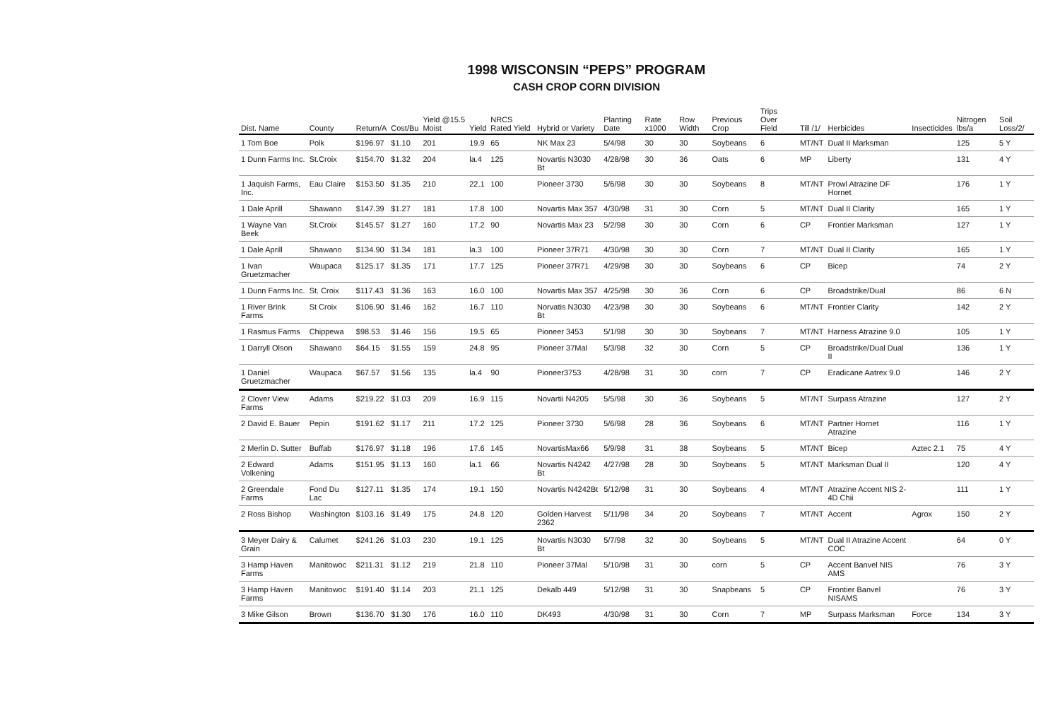1998 WISCONSIN “PEPS” PROGRAM
CASH CROP CORN DIVISION
| Dist. Name | County | Return/A | Cost/Bu | Yield @15.5 Moist | Yield | NRCS Rated Yield | Hybrid or Variety | Planting Date | Rate x1000 | Row Width | Previous Crop | Trips Over Field | Till /1/ | Herbicides | Insecticides | Nitrogen lbs/a | Soil Loss/2/ |
| --- | --- | --- | --- | --- | --- | --- | --- | --- | --- | --- | --- | --- | --- | --- | --- | --- | --- |
| 1 Tom Boe | Polk | $196.97 | $1.10 | 201 | 19.9 | 65 | NK Max 23 | 5/4/98 | 30 | 30 | Soybeans | 6 | MT/NT | Dual II Marksman | | 125 | 5 Y |
| 1 Dunn Farms Inc. | St.Croix | $154.70 | $1.32 | 204 | la.4 | 125 | Novartis N3030 Bt | 4/28/98 | 30 | 36 | Oats | 6 | MP | Liberty | | 131 | 4 Y |
| 1 Jaquish Farms, Inc. | Eau Claire | $153.50 | $1.35 | 210 | 22.1 | 100 | Pioneer 3730 | 5/6/98 | 30 | 30 | Soybeans | 8 | MT/NT | Prowl Atrazine DF Hornet | | 176 | 1 Y |
| 1 Dale Aprill | Shawano | $147.39 | $1.27 | 181 | 17.8 | 100 | Novartis Max 357 | 4/30/98 | 31 | 30 | Corn | 5 | MT/NT | Dual II Clarity | | 165 | 1 Y |
| 1 Wayne Van Beek | St.Croix | $145.57 | $1.27 | 160 | 17.2 | 90 | Novartis Max 23 | 5/2/98 | 30 | 30 | Corn | 6 | CP | Frontier Marksman | | 127 | 1 Y |
| 1 Dale Aprill | Shawano | $134.90 | $1.34 | 181 | la.3 | 100 | Pioneer 37R71 | 4/30/98 | 30 | 30 | Corn | 7 | MT/NT | Dual II Clarity | | 165 | 1 Y |
| 1 Ivan Gruetzmacher | Waupaca | $125.17 | $1.35 | 171 | 17.7 | 125 | Pioneer 37R71 | 4/29/98 | 30 | 30 | Soybeans | 6 | CP | Bicep | | 74 | 2 Y |
| 1 Dunn Farms Inc. | St. Croix | $117.43 | $1.36 | 163 | 16.0 | 100 | Novartis Max 357 | 4/25/98 | 30 | 36 | Corn | 6 | CP | Broadstrike/Dual | | 86 | 6 N |
| 1 River Brink Farms | St Croix | $106.90 | $1.46 | 162 | 16.7 | 110 | Norvatis N3030 Bt | 4/23/98 | 30 | 30 | Soybeans | 6 | MT/NT | Frontier Clarity | | 142 | 2 Y |
| 1 Rasmus Farms | Chippewa | $98.53 | $1.46 | 156 | 19.5 | 65 | Pioneer 3453 | 5/1/98 | 30 | 30 | Soybeans | 7 | MT/NT | Harness Atrazine 9.0 | | 105 | 1 Y |
| 1 Darryll Olson | Shawano | $64.15 | $1.55 | 159 | 24.8 | 95 | Pioneer 37Mal | 5/3/98 | 32 | 30 | Corn | 5 | CP | Broadstrike/Dual Dual II | | 136 | 1 Y |
| 1 Daniel Gruetzmacher | Waupaca | $67.57 | $1.56 | 135 | la.4 | 90 | Pioneer3753 | 4/28/98 | 31 | 30 | corn | 7 | CP | Eradicane Aatrex 9.0 | | 146 | 2 Y |
| 2 Clover View Farms | Adams | $219.22 | $1.03 | 209 | 16.9 | 115 | Novartii N4205 | 5/5/98 | 30 | 36 | Soybeans | 5 | MT/NT | Surpass Atrazine | | 127 | 2 Y |
| 2 David E. Bauer | Pepin | $191.62 | $1.17 | 211 | 17.2 | 125 | Pioneer 3730 | 5/6/98 | 28 | 36 | Soybeans | 6 | MT/NT | Partner Hornet Atrazine | | 116 | 1 Y |
| 2 Merlin D. Sutter | Buffab | $176.97 | $1.18 | 196 | 17.6 | 145 | NovartisMax66 | 5/9/98 | 31 | 38 | Soybeans | 5 | MT/NT | Bicep | Aztec 2.1 | 75 | 4 Y |
| 2 Edward Volkening | Adams | $151.95 | $1.13 | 160 | la.1 | 66 | Novartis N4242 Bt | 4/27/98 | 28 | 30 | Soybeans | 5 | MT/NT | Marksman Dual II | | 120 | 4 Y |
| 2 Greendale Farms | Fond Du Lac | $127.11 | $1.35 | 174 | 19.1 | 150 | Novartis N4242Bt | 5/12/98 | 31 | 30 | Soybeans | 4 | MT/NT | Atrazine Accent NIS 2-4D Chii | | 111 | 1 Y |
| 2 Ross Bishop | Washington | $103.16 | $1.49 | 175 | 24.8 | 120 | Golden Harvest 2362 | 5/11/98 | 34 | 20 | Soybeans | 7 | MT/NT | Accent | Agrox | 150 | 2 Y |
| 3 Meyer Dairy & Grain | Calumet | $241.26 | $1.03 | 230 | 19.1 | 125 | Novartis N3030 Bt | 5/7/98 | 32 | 30 | Soybeans | 5 | MT/NT | Dual II Atrazine Accent COC | | 64 | 0 Y |
| 3 Hamp Haven Farms | Manitowoc | $211.31 | $1.12 | 219 | 21.8 | 110 | Pioneer 37Mal | 5/10/98 | 31 | 30 | corn | 5 | CP | Accent Banvel NIS AMS | | 76 | 3 Y |
| 3 Hamp Haven Farms | Manitowoc | $191.40 | $1.14 | 203 | 21.1 | 125 | Dekalb 449 | 5/12/98 | 31 | 30 | Snapbeans | 5 | CP | Frontier Banvel NISAMS | | 76 | 3 Y |
| 3 Mike Gilson | Brown | $136.70 | $1.30 | 176 | 16.0 | 110 | DK493 | 4/30/98 | 31 | 30 | Corn | 7 | MP | Surpass Marksman | Force | 134 | 3 Y |